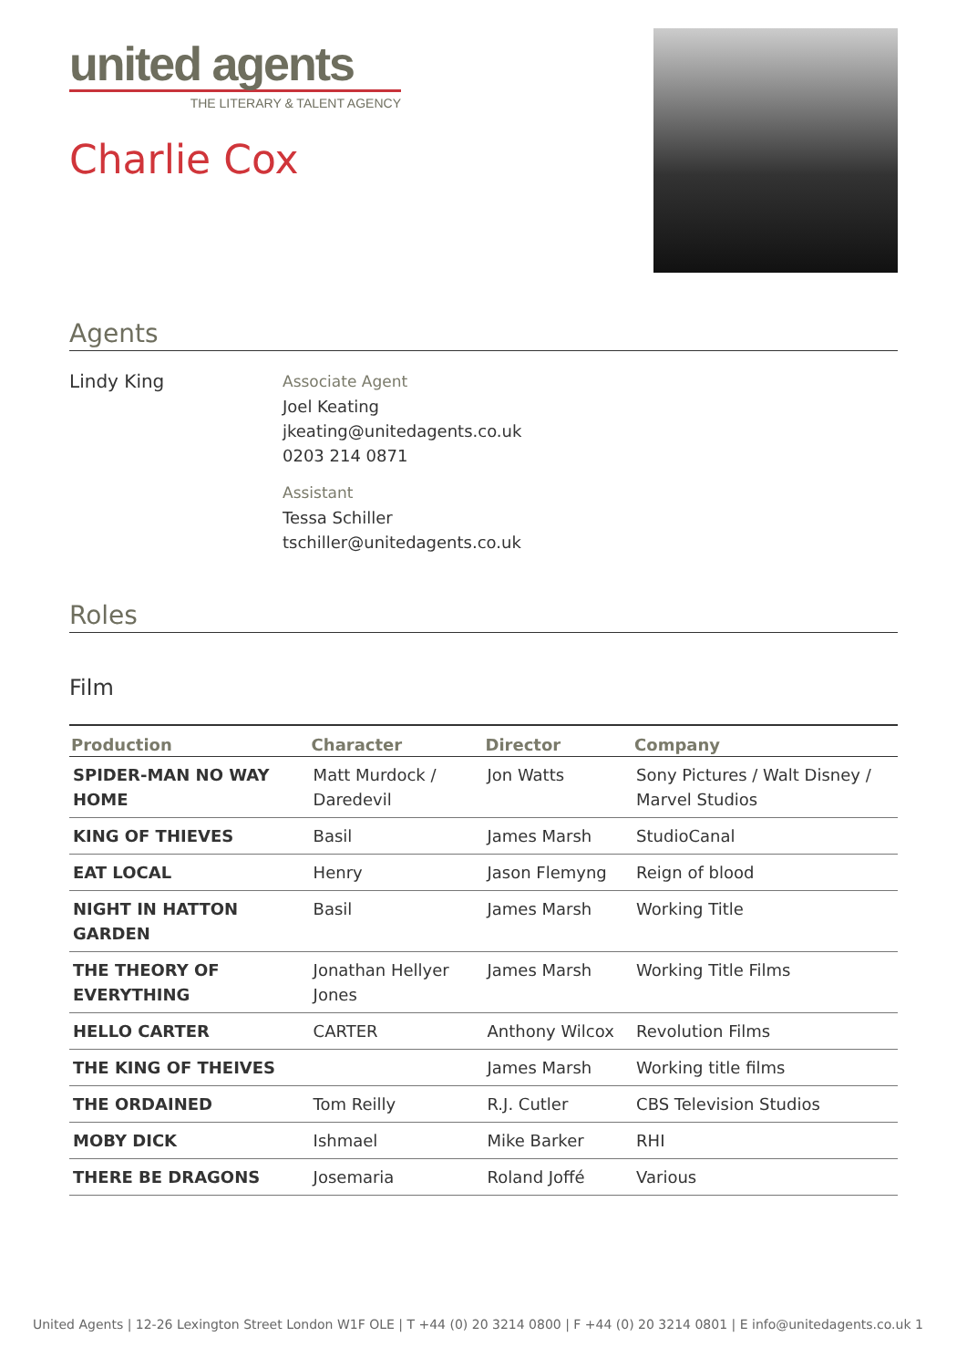united agents
THE LITERARY & TALENT AGENCY
Charlie Cox
Agents
Lindy King
Associate Agent
Joel Keating
jkeating@unitedagents.co.uk
0203 214 0871
Assistant
Tessa Schiller
tschiller@unitedagents.co.uk
Roles
Film
| Production | Character | Director | Company |
| --- | --- | --- | --- |
| SPIDER-MAN NO WAY HOME | Matt Murdock / Daredevil | Jon Watts | Sony Pictures / Walt Disney / Marvel Studios |
| KING OF THIEVES | Basil | James Marsh | StudioCanal |
| EAT LOCAL | Henry | Jason Flemyng | Reign of blood |
| NIGHT IN HATTON GARDEN | Basil | James Marsh | Working Title |
| THE THEORY OF EVERYTHING | Jonathan Hellyer Jones | James Marsh | Working Title Films |
| HELLO CARTER | CARTER | Anthony Wilcox | Revolution Films |
| THE KING OF THEIVES | | James Marsh | Working title films |
| THE ORDAINED | Tom Reilly | R.J. Cutler | CBS Television Studios |
| MOBY DICK | Ishmael | Mike Barker | RHI |
| THERE BE DRAGONS | Josemaria | Roland Joffé | Various |
United Agents | 12-26 Lexington Street London W1F OLE | T +44 (0) 20 3214 0800 | F +44 (0) 20 3214 0801 | E info@unitedagents.co.uk 1